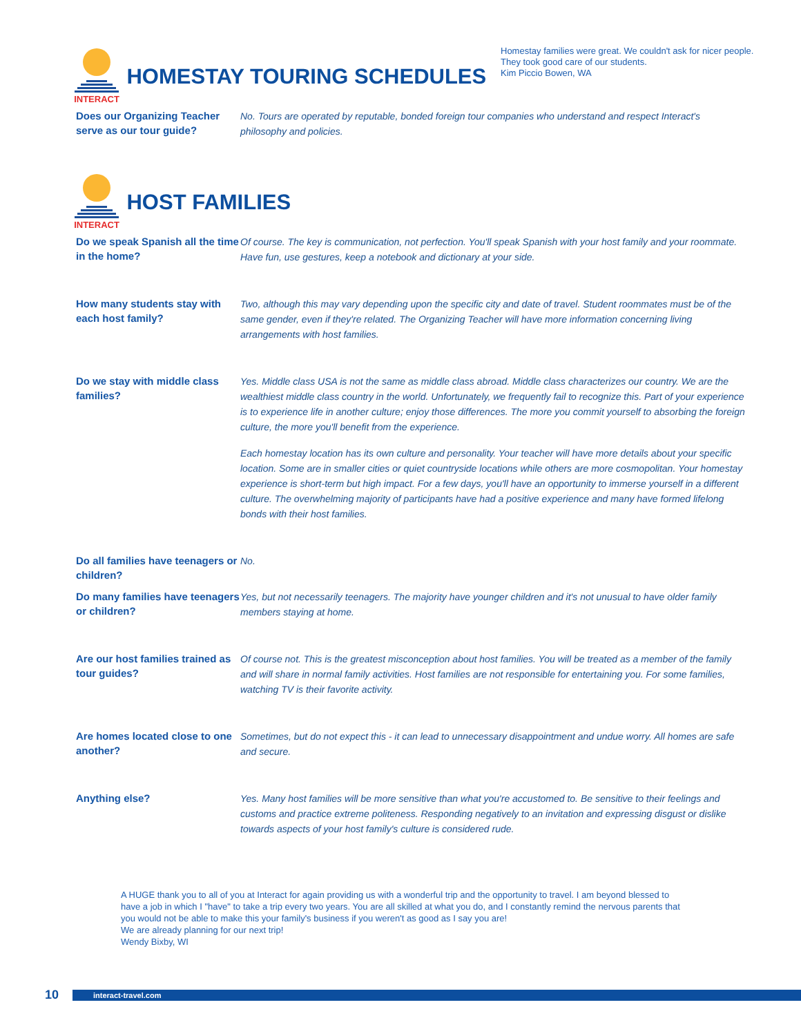Homestay families were great. We couldn't ask for nicer people. They took good care of our students.
Kim Piccio Bowen, WA
INTERACT
HOMESTAY TOURING SCHEDULES
Does our Organizing Teacher serve as our tour guide?
No. Tours are operated by reputable, bonded foreign tour companies who understand and respect Interact's philosophy and policies.
INTERACT
HOST FAMILIES
Do we speak Spanish all the time in the home?
Of course. The key is communication, not perfection. You'll speak Spanish with your host family and your roommate. Have fun, use gestures, keep a notebook and dictionary at your side.
How many students stay with each host family?
Two, although this may vary depending upon the specific city and date of travel. Student roommates must be of the same gender, even if they're related. The Organizing Teacher will have more information concerning living arrangements with host families.
Do we stay with middle class families?
Yes. Middle class USA is not the same as middle class abroad. Middle class characterizes our country. We are the wealthiest middle class country in the world. Unfortunately, we frequently fail to recognize this. Part of your experience is to experience life in another culture; enjoy those differences. The more you commit yourself to absorbing the foreign culture, the more you'll benefit from the experience.
Each homestay location has its own culture and personality. Your teacher will have more details about your specific location. Some are in smaller cities or quiet countryside locations while others are more cosmopolitan. Your homestay experience is short-term but high impact. For a few days, you'll have an opportunity to immerse yourself in a different culture. The overwhelming majority of participants have had a positive experience and many have formed lifelong bonds with their host families.
Do all families have teenagers or children?
No.
Do many families have teenagers or children?
Yes, but not necessarily teenagers. The majority have younger children and it's not unusual to have older family members staying at home.
Are our host families trained as tour guides?
Of course not. This is the greatest misconception about host families. You will be treated as a member of the family and will share in normal family activities. Host families are not responsible for entertaining you. For some families, watching TV is their favorite activity.
Are homes located close to one another?
Sometimes, but do not expect this - it can lead to unnecessary disappointment and undue worry. All homes are safe and secure.
Anything else?
Yes. Many host families will be more sensitive than what you're accustomed to. Be sensitive to their feelings and customs and practice extreme politeness. Responding negatively to an invitation and expressing disgust or dislike towards aspects of your host family's culture is considered rude.
A HUGE thank you to all of you at Interact for again providing us with a wonderful trip and the opportunity to travel. I am beyond blessed to have a job in which I "have" to take a trip every two years. You are all skilled at what you do, and I constantly remind the nervous parents that you would not be able to make this your family's business if you weren't as good as I say you are!
We are already planning for our next trip!
Wendy Bixby, WI
10
interact-travel.com